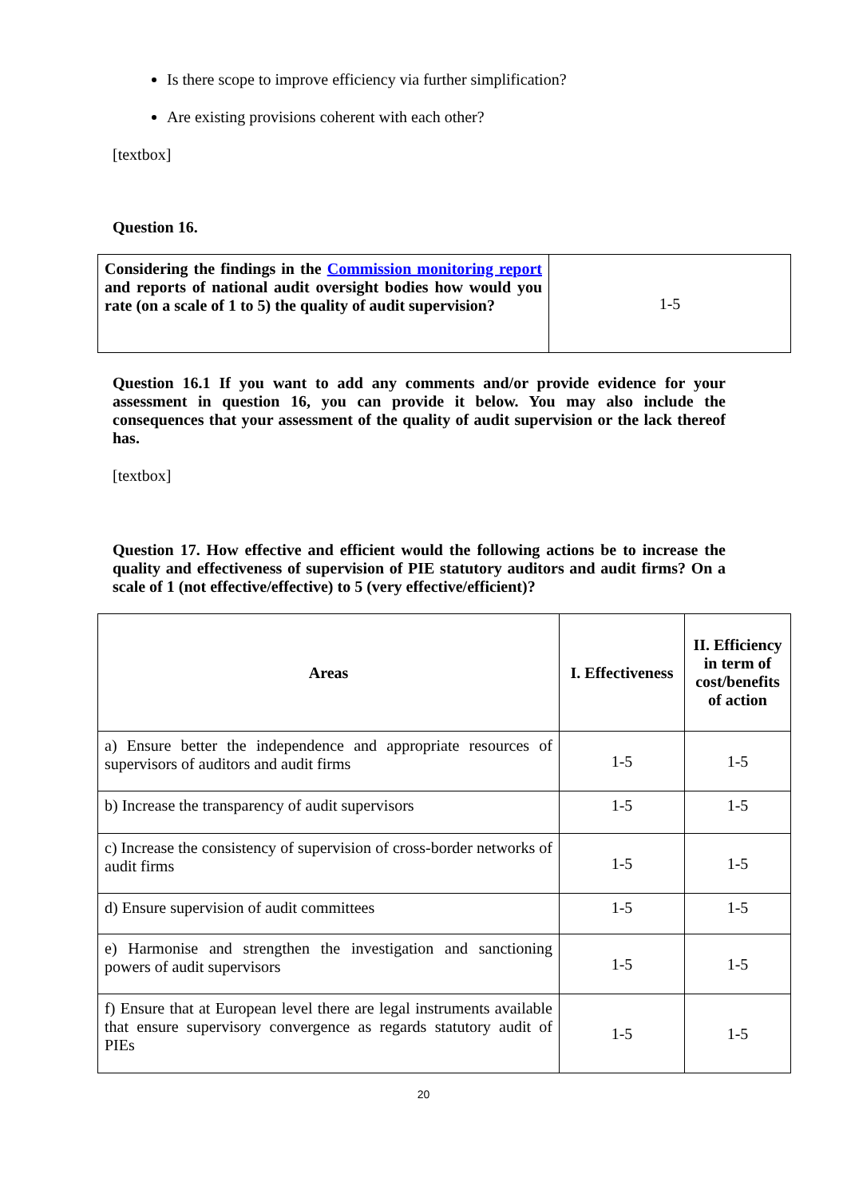Is there scope to improve efficiency via further simplification?
Are existing provisions coherent with each other?
[textbox]
Question 16.
| Considering the findings in the Commission monitoring report and reports of national audit oversight bodies how would you rate (on a scale of 1 to 5) the quality of audit supervision? | 1-5 |
Question 16.1 If you want to add any comments and/or provide evidence for your assessment in question 16, you can provide it below. You may also include the consequences that your assessment of the quality of audit supervision or the lack thereof has.
[textbox]
Question 17. How effective and efficient would the following actions be to increase the quality and effectiveness of supervision of PIE statutory auditors and audit firms? On a scale of 1 (not effective/effective) to 5 (very effective/efficient)?
| Areas | I. Effectiveness | II. Efficiency in term of cost/benefits of action |
| --- | --- | --- |
| a) Ensure better the independence and appropriate resources of supervisors of auditors and audit firms | 1-5 | 1-5 |
| b) Increase the transparency of audit supervisors | 1-5 | 1-5 |
| c) Increase the consistency of supervision of cross-border networks of audit firms | 1-5 | 1-5 |
| d) Ensure supervision of audit committees | 1-5 | 1-5 |
| e) Harmonise and strengthen the investigation and sanctioning powers of audit supervisors | 1-5 | 1-5 |
| f) Ensure that at European level there are legal instruments available that ensure supervisory convergence as regards statutory audit of PIEs | 1-5 | 1-5 |
20